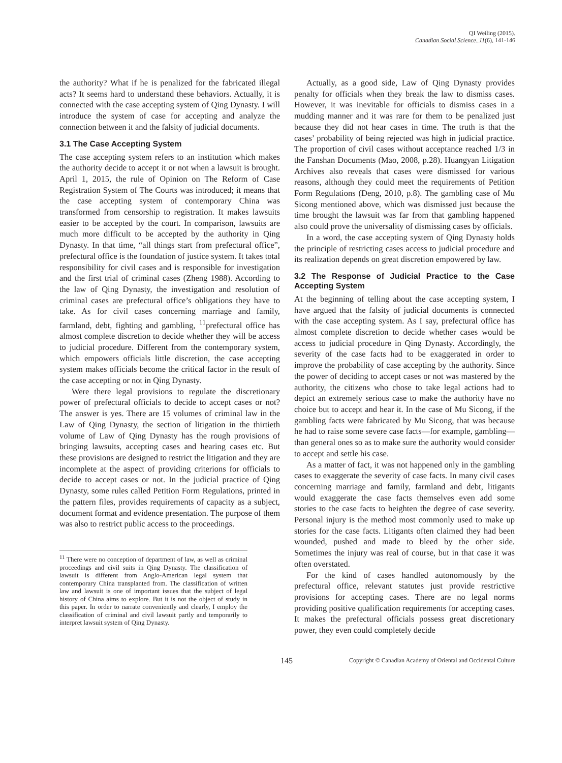QI Weiling (2015).
Canadian Social Science, 11(6), 141-146
the authority? What if he is penalized for the fabricated illegal acts? It seems hard to understand these behaviors. Actually, it is connected with the case accepting system of Qing Dynasty. I will introduce the system of case for accepting and analyze the connection between it and the falsity of judicial documents.
3.1 The Case Accepting System
The case accepting system refers to an institution which makes the authority decide to accept it or not when a lawsuit is brought. April 1, 2015, the rule of Opinion on The Reform of Case Registration System of The Courts was introduced; it means that the case accepting system of contemporary China was transformed from censorship to registration. It makes lawsuits easier to be accepted by the court. In comparison, lawsuits are much more difficult to be accepted by the authority in Qing Dynasty. In that time, “all things start from prefectural office”, prefectural office is the foundation of justice system. It takes total responsibility for civil cases and is responsible for investigation and the first trial of criminal cases (Zheng 1988). According to the law of Qing Dynasty, the investigation and resolution of criminal cases are prefectural office’s obligations they have to take. As for civil cases concerning marriage and family, farmland, debt, fighting and gambling, <sup>11</sup>prefectural office has almost complete discretion to decide whether they will be access to judicial procedure. Different from the contemporary system, which empowers officials little discretion, the case accepting system makes officials become the critical factor in the result of the case accepting or not in Qing Dynasty.
Were there legal provisions to regulate the discretionary power of prefectural officials to decide to accept cases or not? The answer is yes. There are 15 volumes of criminal law in the Law of Qing Dynasty, the section of litigation in the thirtieth volume of Law of Qing Dynasty has the rough provisions of bringing lawsuits, accepting cases and hearing cases etc. But these provisions are designed to restrict the litigation and they are incomplete at the aspect of providing criterions for officials to decide to accept cases or not. In the judicial practice of Qing Dynasty, some rules called Petition Form Regulations, printed in the pattern files, provides requirements of capacity as a subject, document format and evidence presentation. The purpose of them was also to restrict public access to the proceedings.
<sup>11</sup> There were no conception of department of law, as well as criminal proceedings and civil suits in Qing Dynasty. The classification of lawsuit is different from Anglo-American legal system that contemporary China transplanted from. The classification of written law and lawsuit is one of important issues that the subject of legal history of China aims to explore. But it is not the object of study in this paper. In order to narrate conveniently and clearly, I employ the classification of criminal and civil lawsuit partly and temporarily to interpret lawsuit system of Qing Dynasty.
Actually, as a good side, Law of Qing Dynasty provides penalty for officials when they break the law to dismiss cases. However, it was inevitable for officials to dismiss cases in a mudding manner and it was rare for them to be penalized just because they did not hear cases in time. The truth is that the cases’ probability of being rejected was high in judicial practice. The proportion of civil cases without acceptance reached 1/3 in the Fanshan Documents (Mao, 2008, p.28). Huangyan Litigation Archives also reveals that cases were dismissed for various reasons, although they could meet the requirements of Petition Form Regulations (Deng, 2010, p.8). The gambling case of Mu Sicong mentioned above, which was dismissed just because the time brought the lawsuit was far from that gambling happened also could prove the universality of dismissing cases by officials.
In a word, the case accepting system of Qing Dynasty holds the principle of restricting cases access to judicial procedure and its realization depends on great discretion empowered by law.
3.2 The Response of Judicial Practice to the Case Accepting System
At the beginning of telling about the case accepting system, I have argued that the falsity of judicial documents is connected with the case accepting system. As I say, prefectural office has almost complete discretion to decide whether cases would be access to judicial procedure in Qing Dynasty. Accordingly, the severity of the case facts had to be exaggerated in order to improve the probability of case accepting by the authority. Since the power of deciding to accept cases or not was mastered by the authority, the citizens who chose to take legal actions had to depict an extremely serious case to make the authority have no choice but to accept and hear it. In the case of Mu Sicong, if the gambling facts were fabricated by Mu Sicong, that was because he had to raise some severe case facts—for example, gambling—than general ones so as to make sure the authority would consider to accept and settle his case.
As a matter of fact, it was not happened only in the gambling cases to exaggerate the severity of case facts. In many civil cases concerning marriage and family, farmland and debt, litigants would exaggerate the case facts themselves even add some stories to the case facts to heighten the degree of case severity. Personal injury is the method most commonly used to make up stories for the case facts. Litigants often claimed they had been wounded, pushed and made to bleed by the other side. Sometimes the injury was real of course, but in that case it was often overstated.
For the kind of cases handled autonomously by the prefectural office, relevant statutes just provide restrictive provisions for accepting cases. There are no legal norms providing positive qualification requirements for accepting cases. It makes the prefectural officials possess great discretionary power, they even could completely decide
145 Copyright © Canadian Academy of Oriental and Occidental Culture